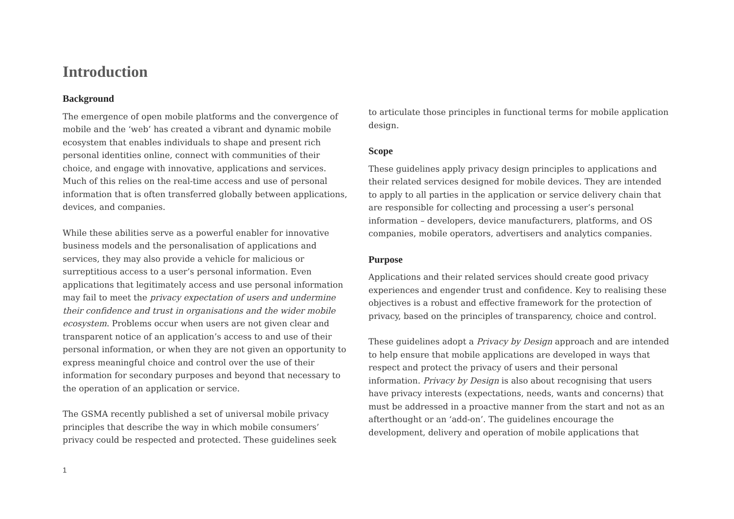Introduction
Background
The emergence of open mobile platforms and the convergence of mobile and the ‘web’ has created a vibrant and dynamic mobile ecosystem that enables individuals to shape and present rich personal identities online, connect with communities of their choice, and engage with innovative, applications and services. Much of this relies on the real-time access and use of personal information that is often transferred globally between applications, devices, and companies.
While these abilities serve as a powerful enabler for innovative business models and the personalisation of applications and services, they may also provide a vehicle for malicious or surreptitious access to a user’s personal information. Even applications that legitimately access and use personal information may fail to meet the privacy expectation of users and undermine their confidence and trust in organisations and the wider mobile ecosystem. Problems occur when users are not given clear and transparent notice of an application’s access to and use of their personal information, or when they are not given an opportunity to express meaningful choice and control over the use of their information for secondary purposes and beyond that necessary to the operation of an application or service.
The GSMA recently published a set of universal mobile privacy principles that describe the way in which mobile consumers’ privacy could be respected and protected. These guidelines seek
to articulate those principles in functional terms for mobile application design.
Scope
These guidelines apply privacy design principles to applications and their related services designed for mobile devices. They are intended to apply to all parties in the application or service delivery chain that are responsible for collecting and processing a user’s personal information – developers, device manufacturers, platforms, and OS companies, mobile operators, advertisers and analytics companies.
Purpose
Applications and their related services should create good privacy experiences and engender trust and confidence. Key to realising these objectives is a robust and effective framework for the protection of privacy, based on the principles of transparency, choice and control.
These guidelines adopt a Privacy by Design approach and are intended to help ensure that mobile applications are developed in ways that respect and protect the privacy of users and their personal information. Privacy by Design is also about recognising that users have privacy interests (expectations, needs, wants and concerns) that must be addressed in a proactive manner from the start and not as an afterthought or an ‘add-on’. The guidelines encourage the development, delivery and operation of mobile applications that
1